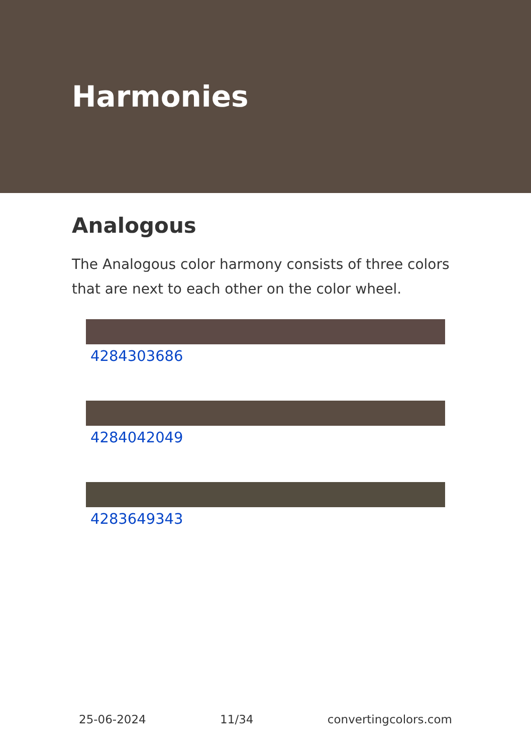Harmonies
Analogous
The Analogous color harmony consists of three colors that are next to each other on the color wheel.
4284303686
4284042049
4283649343
25-06-2024 11/34 convertingcolors.com